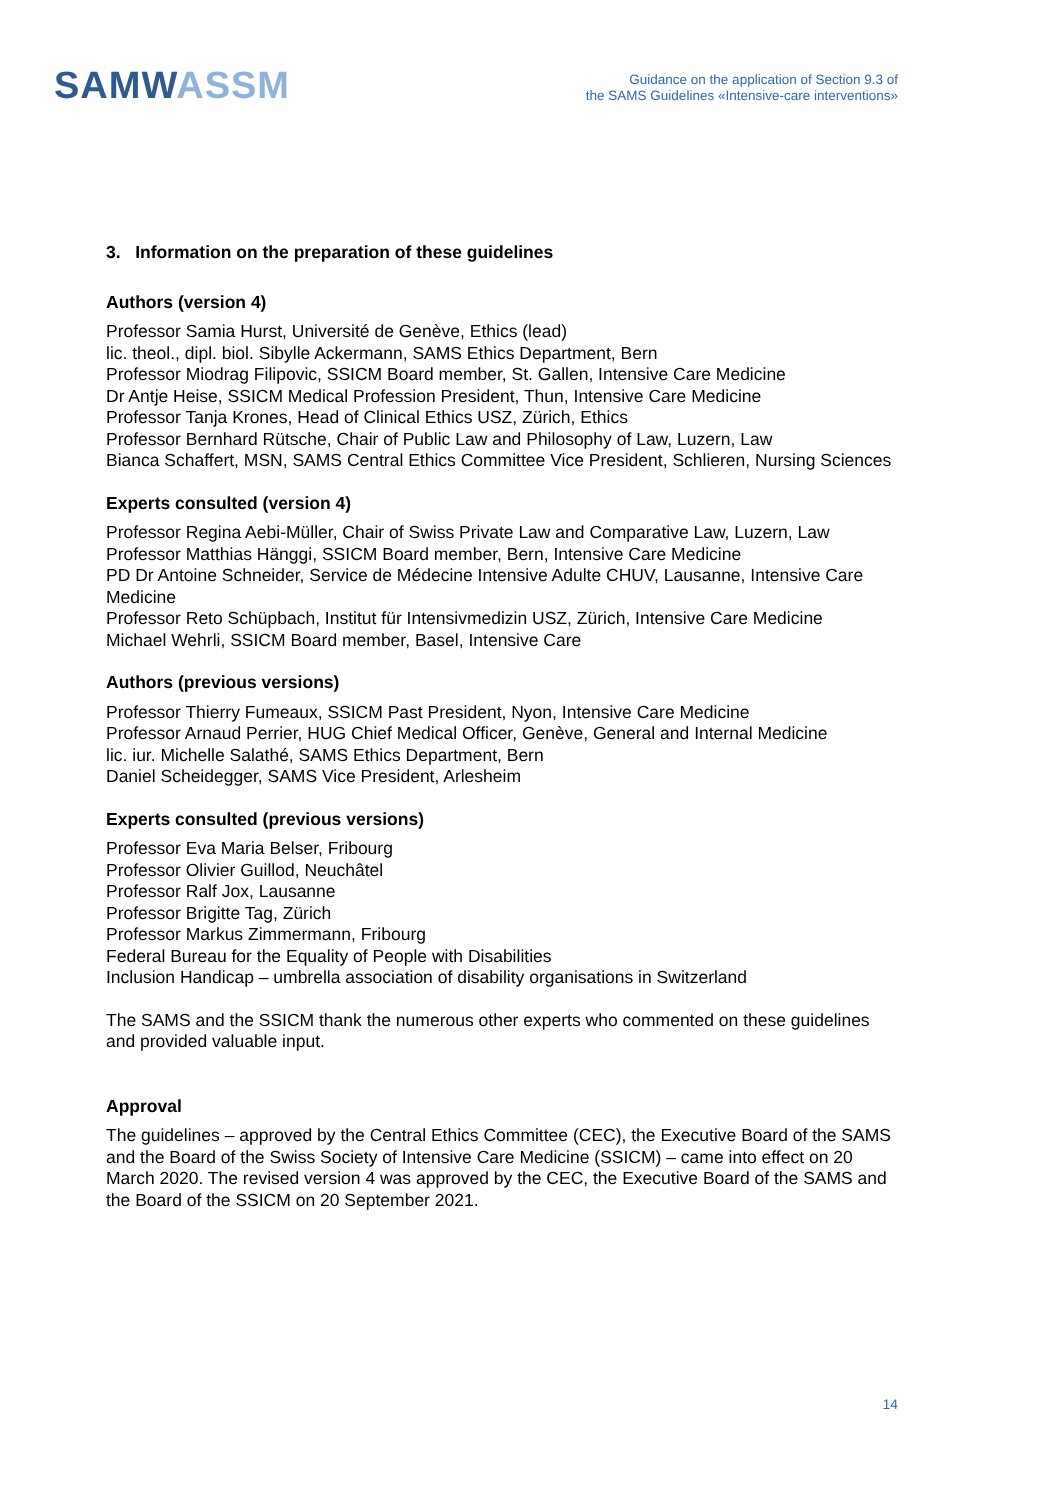SAMWASSM
Guidance on the application of Section 9.3 of
the SAMS Guidelines «Intensive-care interventions»
3. Information on the preparation of these guidelines
Authors (version 4)
Professor Samia Hurst, Université de Genève, Ethics (lead)
lic. theol., dipl. biol. Sibylle Ackermann, SAMS Ethics Department, Bern
Professor Miodrag Filipovic, SSICM Board member, St. Gallen, Intensive Care Medicine
Dr Antje Heise, SSICM Medical Profession President, Thun, Intensive Care Medicine
Professor Tanja Krones, Head of Clinical Ethics USZ, Zürich, Ethics
Professor Bernhard Rütsche, Chair of Public Law and Philosophy of Law, Luzern, Law
Bianca Schaffert, MSN, SAMS Central Ethics Committee Vice President, Schlieren, Nursing Sciences
Experts consulted (version 4)
Professor Regina Aebi-Müller, Chair of Swiss Private Law and Comparative Law, Luzern, Law
Professor Matthias Hänggi, SSICM Board member, Bern, Intensive Care Medicine
PD Dr Antoine Schneider, Service de Médecine Intensive Adulte CHUV, Lausanne, Intensive Care Medicine
Professor Reto Schüpbach, Institut für Intensivmedizin USZ, Zürich, Intensive Care Medicine
Michael Wehrli, SSICM Board member, Basel, Intensive Care
Authors (previous versions)
Professor Thierry Fumeaux, SSICM Past President, Nyon, Intensive Care Medicine
Professor Arnaud Perrier, HUG Chief Medical Officer, Genève, General and Internal Medicine
lic. iur. Michelle Salathé, SAMS Ethics Department, Bern
Daniel Scheidegger, SAMS Vice President, Arlesheim
Experts consulted (previous versions)
Professor Eva Maria Belser, Fribourg
Professor Olivier Guillod, Neuchâtel
Professor Ralf Jox, Lausanne
Professor Brigitte Tag, Zürich
Professor Markus Zimmermann, Fribourg
Federal Bureau for the Equality of People with Disabilities
Inclusion Handicap – umbrella association of disability organisations in Switzerland
The SAMS and the SSICM thank the numerous other experts who commented on these guidelines and provided valuable input.
Approval
The guidelines – approved by the Central Ethics Committee (CEC), the Executive Board of the SAMS and the Board of the Swiss Society of Intensive Care Medicine (SSICM) – came into effect on 20 March 2020. The revised version 4 was approved by the CEC, the Executive Board of the SAMS and the Board of the SSICM on 20 September 2021.
14